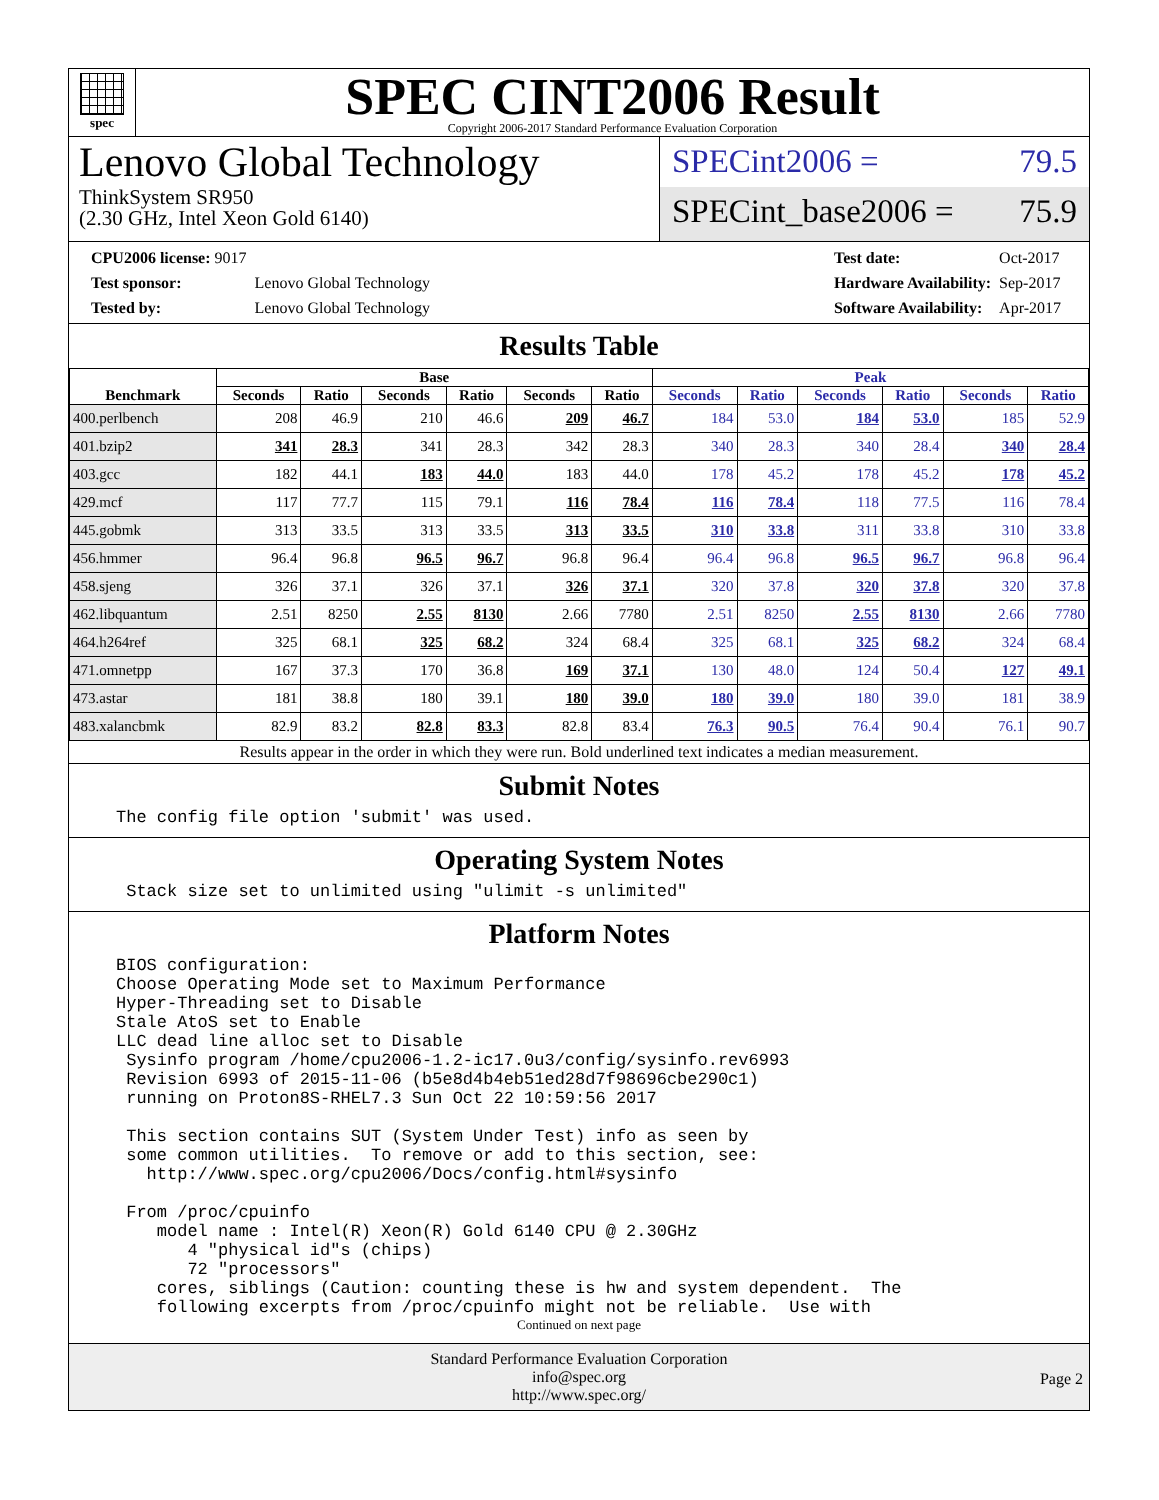spec
SPEC CINT2006 Result
Copyright 2006-2017 Standard Performance Evaluation Corporation
Lenovo Global Technology
ThinkSystem SR950
(2.30 GHz, Intel Xeon Gold 6140)
SPECint2006 = 79.5
SPECint_base2006 = 75.9
| CPU2006 license: 9017 | |
| Test sponsor: | Lenovo Global Technology |
| Tested by: | Lenovo Global Technology |
| Test date: | Oct-2017 |
| Hardware Availability: | Sep-2017 |
| Software Availability: | Apr-2017 |
Results Table
| Benchmark | Base | | | | | | Peak | | | | | |
| --- | --- | --- | --- | --- | --- | --- | --- | --- | --- | --- | --- | --- |
| | Seconds | Ratio | Seconds | Ratio | Seconds | Ratio | Seconds | Ratio | Seconds | Ratio | Seconds | Ratio |
| 400.perlbench | 208 | 46.9 | 210 | 46.6 | 209 | 46.7 | 184 | 53.0 | 184 | 53.0 | 185 | 52.9 |
| 401.bzip2 | 341 | 28.3 | 341 | 28.3 | 342 | 28.3 | 340 | 28.3 | 340 | 28.4 | 340 | 28.4 |
| 403.gcc | 182 | 44.1 | 183 | 44.0 | 183 | 44.0 | 178 | 45.2 | 178 | 45.2 | 178 | 45.2 |
| 429.mcf | 117 | 77.7 | 115 | 79.1 | 116 | 78.4 | 116 | 78.4 | 118 | 77.5 | 116 | 78.4 |
| 445.gobmk | 313 | 33.5 | 313 | 33.5 | 313 | 33.5 | 310 | 33.8 | 311 | 33.8 | 310 | 33.8 |
| 456.hmmer | 96.4 | 96.8 | 96.5 | 96.7 | 96.8 | 96.4 | 96.4 | 96.8 | 96.5 | 96.7 | 96.8 | 96.4 |
| 458.sjeng | 326 | 37.1 | 326 | 37.1 | 326 | 37.1 | 320 | 37.8 | 320 | 37.8 | 320 | 37.8 |
| 462.libquantum | 2.51 | 8250 | 2.55 | 8130 | 2.66 | 7780 | 2.51 | 8250 | 2.55 | 8130 | 2.66 | 7780 |
| 464.h264ref | 325 | 68.1 | 325 | 68.2 | 324 | 68.4 | 325 | 68.1 | 325 | 68.2 | 324 | 68.4 |
| 471.omnetpp | 167 | 37.3 | 170 | 36.8 | 169 | 37.1 | 130 | 48.0 | 124 | 50.4 | 127 | 49.1 |
| 473.astar | 181 | 38.8 | 180 | 39.1 | 180 | 39.0 | 180 | 39.0 | 180 | 39.0 | 181 | 38.9 |
| 483.xalancbmk | 82.9 | 83.2 | 82.8 | 83.3 | 82.8 | 83.4 | 76.3 | 90.5 | 76.4 | 90.4 | 76.1 | 90.7 |
Results appear in the order in which they were run. Bold underlined text indicates a median measurement.
Submit Notes
The config file option 'submit' was used.
Operating System Notes
 Stack size set to unlimited using "ulimit -s unlimited"
Platform Notes
BIOS configuration:
Choose Operating Mode set to Maximum Performance
Hyper-Threading set to Disable
Stale AtoS set to Enable
LLC dead line alloc set to Disable
 Sysinfo program /home/cpu2006-1.2-ic17.0u3/config/sysinfo.rev6993
 Revision 6993 of 2015-11-06 (b5e8d4b4eb51ed28d7f98696cbe290c1)
 running on Proton8S-RHEL7.3 Sun Oct 22 10:59:56 2017

 This section contains SUT (System Under Test) info as seen by
 some common utilities.  To remove or add to this section, see:
   http://www.spec.org/cpu2006/Docs/config.html#sysinfo

 From /proc/cpuinfo
    model name : Intel(R) Xeon(R) Gold 6140 CPU @ 2.30GHz
       4 "physical id"s (chips)
       72 "processors"
    cores, siblings (Caution: counting these is hw and system dependent.  The
    following excerpts from /proc/cpuinfo might not be reliable.  Use with
Continued on next page
Standard Performance Evaluation Corporation
info@spec.org
http://www.spec.org/
Page 2